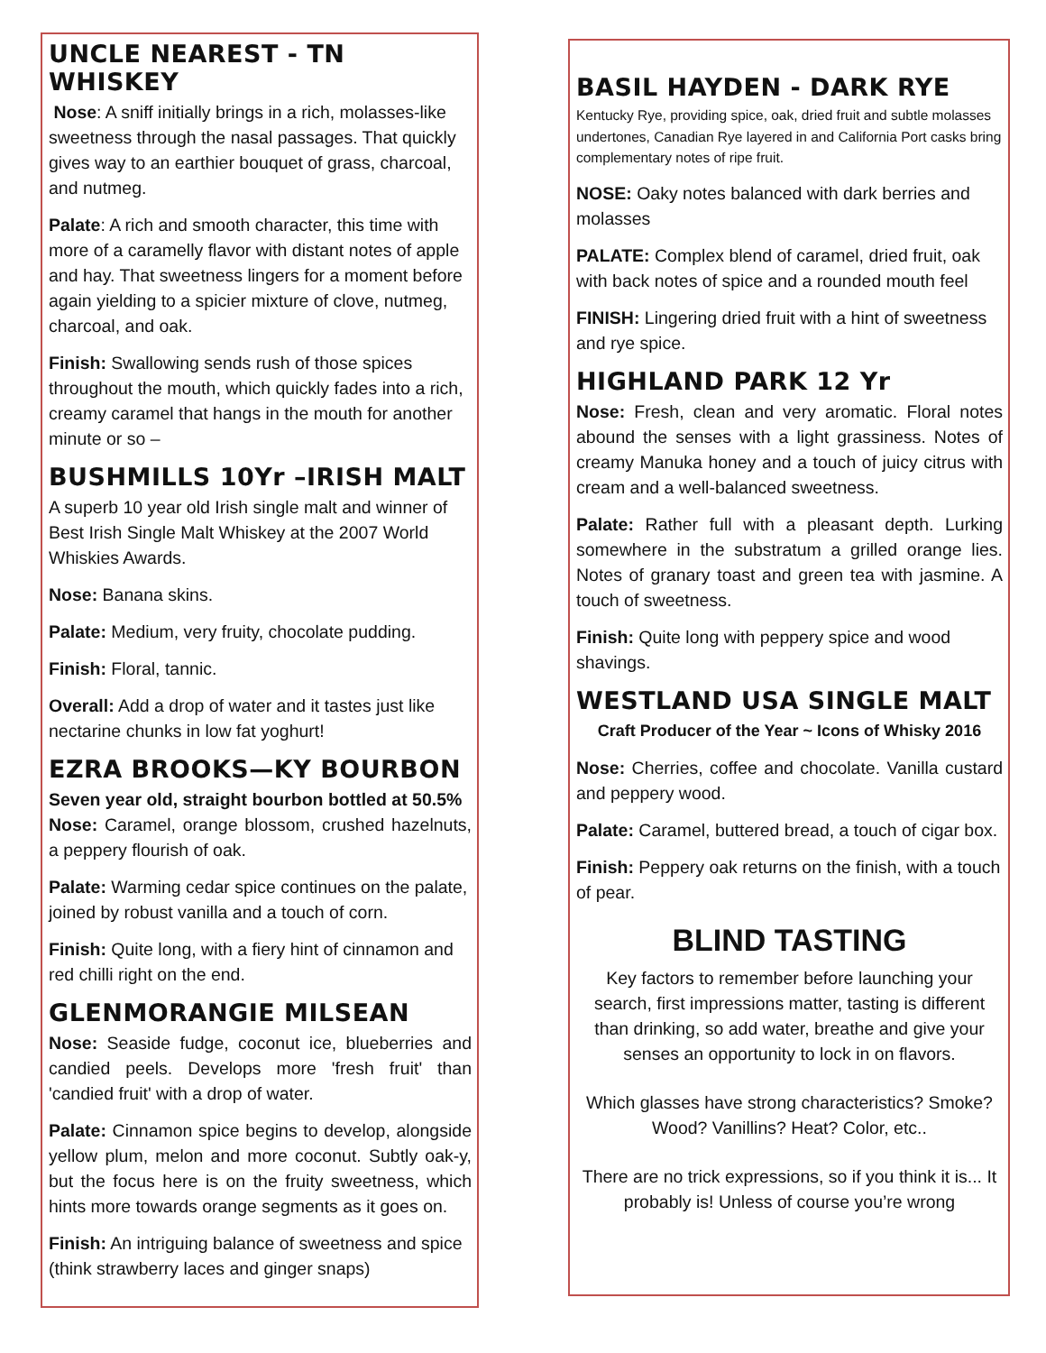UNCLE NEAREST - TN WHISKEY
Nose: A sniff initially brings in a rich, molasses-like sweetness through the nasal passages. That quickly gives way to an earthier bouquet of grass, charcoal, and nutmeg.
Palate: A rich and smooth character, this time with more of a caramelly flavor with distant notes of apple and hay. That sweetness lingers for a moment before again yielding to a spicier mixture of clove, nutmeg, charcoal, and oak.
Finish: Swallowing sends rush of those spices throughout the mouth, which quickly fades into a rich, creamy caramel that hangs in the mouth for another minute or so –
BUSHMILLS 10Yr –IRISH MALT
A superb 10 year old Irish single malt and winner of Best Irish Single Malt Whiskey at the 2007 World Whiskies Awards.
Nose: Banana skins.
Palate: Medium, very fruity, chocolate pudding.
Finish: Floral, tannic.
Overall: Add a drop of water and it tastes just like nectarine chunks in low fat yoghurt!
EZRA BROOKS—KY BOURBON
Seven year old, straight bourbon bottled at 50.5%
Nose: Caramel, orange blossom, crushed hazelnuts, a peppery flourish of oak.
Palate: Warming cedar spice continues on the palate, joined by robust vanilla and a touch of corn.
Finish: Quite long, with a fiery hint of cinnamon and red chilli right on the end.
GLENMORANGIE MILSEAN
Nose: Seaside fudge, coconut ice, blueberries and candied peels. Develops more 'fresh fruit' than 'candied fruit' with a drop of water.
Palate: Cinnamon spice begins to develop, alongside yellow plum, melon and more coconut. Subtly oak-y, but the focus here is on the fruity sweetness, which hints more towards orange segments as it goes on.
Finish: An intriguing balance of sweetness and spice (think strawberry laces and ginger snaps)
BASIL HAYDEN - DARK RYE
Kentucky Rye, providing spice, oak, dried fruit and subtle molasses undertones, Canadian Rye layered in and California Port casks bring complementary notes of ripe fruit.
NOSE: Oaky notes balanced with dark berries and molasses
PALATE: Complex blend of caramel, dried fruit, oak with back notes of spice and a rounded mouth feel
FINISH: Lingering dried fruit with a hint of sweetness and rye spice.
HIGHLAND PARK 12 Yr
Nose: Fresh, clean and very aromatic. Floral notes abound the senses with a light grassiness. Notes of creamy Manuka honey and a touch of juicy citrus with cream and a well-balanced sweetness.
Palate: Rather full with a pleasant depth. Lurking somewhere in the substratum a grilled orange lies. Notes of granary toast and green tea with jasmine. A touch of sweetness.
Finish: Quite long with peppery spice and wood shavings.
WESTLAND USA SINGLE MALT
Craft Producer of the Year ~ Icons of Whisky 2016
Nose: Cherries, coffee and chocolate. Vanilla custard and peppery wood.
Palate: Caramel, buttered bread, a touch of cigar box.
Finish: Peppery oak returns on the finish, with a touch of pear.
BLIND TASTING
Key factors to remember before launching your search, first impressions matter, tasting is different than drinking, so add water, breathe and give your senses an opportunity to lock in on flavors.
Which glasses have strong characteristics? Smoke? Wood? Vanillins? Heat? Color, etc..
There are no trick expressions, so if you think it is... It probably is! Unless of course you’re wrong